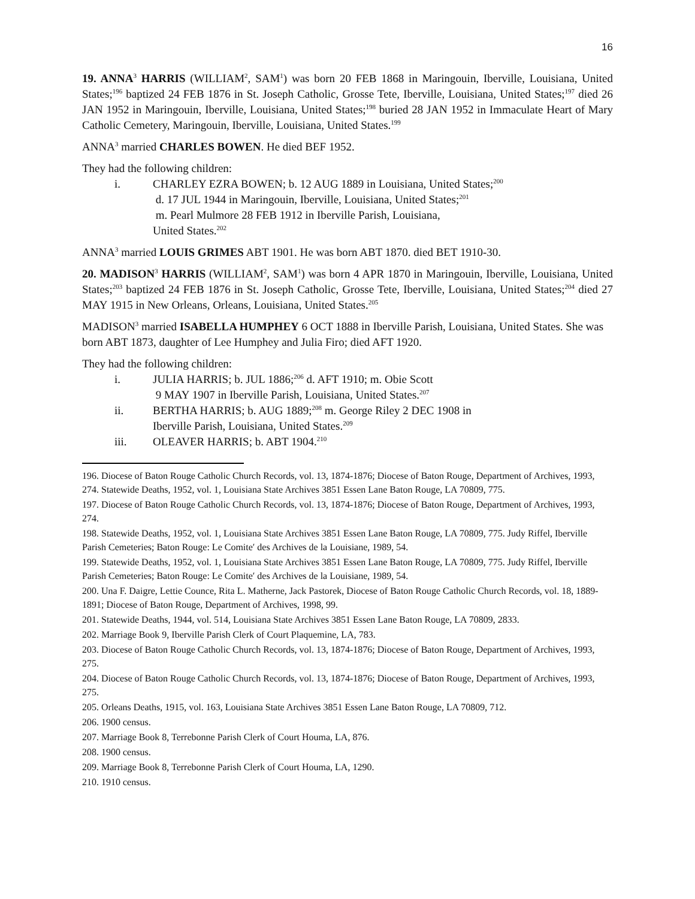16
19. ANNA<sup>3</sup> HARRIS (WILLIAM<sup>2</sup>, SAM<sup>1</sup>) was born 20 FEB 1868 in Maringouin, Iberville, Louisiana, United States;<sup>196</sup> baptized 24 FEB 1876 in St. Joseph Catholic, Grosse Tete, Iberville, Louisiana, United States;<sup>197</sup> died 26 JAN 1952 in Maringouin, Iberville, Louisiana, United States;<sup>198</sup> buried 28 JAN 1952 in Immaculate Heart of Mary Catholic Cemetery, Maringouin, Iberville, Louisiana, United States.<sup>199</sup>
ANNA<sup>3</sup> married CHARLES BOWEN. He died BEF 1952.
They had the following children:
i. CHARLEY EZRA BOWEN; b. 12 AUG 1889 in Louisiana, United States;<sup>200</sup>
d. 17 JUL 1944 in Maringouin, Iberville, Louisiana, United States;<sup>201</sup>
m. Pearl Mulmore 28 FEB 1912 in Iberville Parish, Louisiana,
United States.<sup>202</sup>
ANNA<sup>3</sup> married LOUIS GRIMES ABT 1901. He was born ABT 1870. died BET 1910-30.
20. MADISON<sup>3</sup> HARRIS (WILLIAM<sup>2</sup>, SAM<sup>1</sup>) was born 4 APR 1870 in Maringouin, Iberville, Louisiana, United States;<sup>203</sup> baptized 24 FEB 1876 in St. Joseph Catholic, Grosse Tete, Iberville, Louisiana, United States;<sup>204</sup> died 27 MAY 1915 in New Orleans, Orleans, Louisiana, United States.<sup>205</sup>
MADISON<sup>3</sup> married ISABELLA HUMPHEY 6 OCT 1888 in Iberville Parish, Louisiana, United States. She was born ABT 1873, daughter of Lee Humphey and Julia Firo; died AFT 1920.
They had the following children:
i. JULIA HARRIS; b. JUL 1886;<sup>206</sup> d. AFT 1910; m. Obie Scott
9 MAY 1907 in Iberville Parish, Louisiana, United States.<sup>207</sup>
ii. BERTHA HARRIS; b. AUG 1889;<sup>208</sup> m. George Riley 2 DEC 1908 in
Iberville Parish, Louisiana, United States.<sup>209</sup>
iii. OLEAVER HARRIS; b. ABT 1904.<sup>210</sup>
196. Diocese of Baton Rouge Catholic Church Records, vol. 13, 1874-1876; Diocese of Baton Rouge, Department of Archives, 1993, 274. Statewide Deaths, 1952, vol. 1, Louisiana State Archives 3851 Essen Lane Baton Rouge, LA 70809, 775.
197. Diocese of Baton Rouge Catholic Church Records, vol. 13, 1874-1876; Diocese of Baton Rouge, Department of Archives, 1993, 274.
198. Statewide Deaths, 1952, vol. 1, Louisiana State Archives 3851 Essen Lane Baton Rouge, LA 70809, 775. Judy Riffel, Iberville Parish Cemeteries; Baton Rouge: Le Comite′ des Archives de la Louisiane, 1989, 54.
199. Statewide Deaths, 1952, vol. 1, Louisiana State Archives 3851 Essen Lane Baton Rouge, LA 70809, 775. Judy Riffel, Iberville Parish Cemeteries; Baton Rouge: Le Comite′ des Archives de la Louisiane, 1989, 54.
200. Una F. Daigre, Lettie Counce, Rita L. Matherne, Jack Pastorek, Diocese of Baton Rouge Catholic Church Records, vol. 18, 1889-1891; Diocese of Baton Rouge, Department of Archives, 1998, 99.
201. Statewide Deaths, 1944, vol. 514, Louisiana State Archives 3851 Essen Lane Baton Rouge, LA 70809, 2833.
202. Marriage Book 9, Iberville Parish Clerk of Court Plaquemine, LA, 783.
203. Diocese of Baton Rouge Catholic Church Records, vol. 13, 1874-1876; Diocese of Baton Rouge, Department of Archives, 1993, 275.
204. Diocese of Baton Rouge Catholic Church Records, vol. 13, 1874-1876; Diocese of Baton Rouge, Department of Archives, 1993, 275.
205. Orleans Deaths, 1915, vol. 163, Louisiana State Archives 3851 Essen Lane Baton Rouge, LA 70809, 712.
206. 1900 census.
207. Marriage Book 8, Terrebonne Parish Clerk of Court Houma, LA, 876.
208. 1900 census.
209. Marriage Book 8, Terrebonne Parish Clerk of Court Houma, LA, 1290.
210. 1910 census.